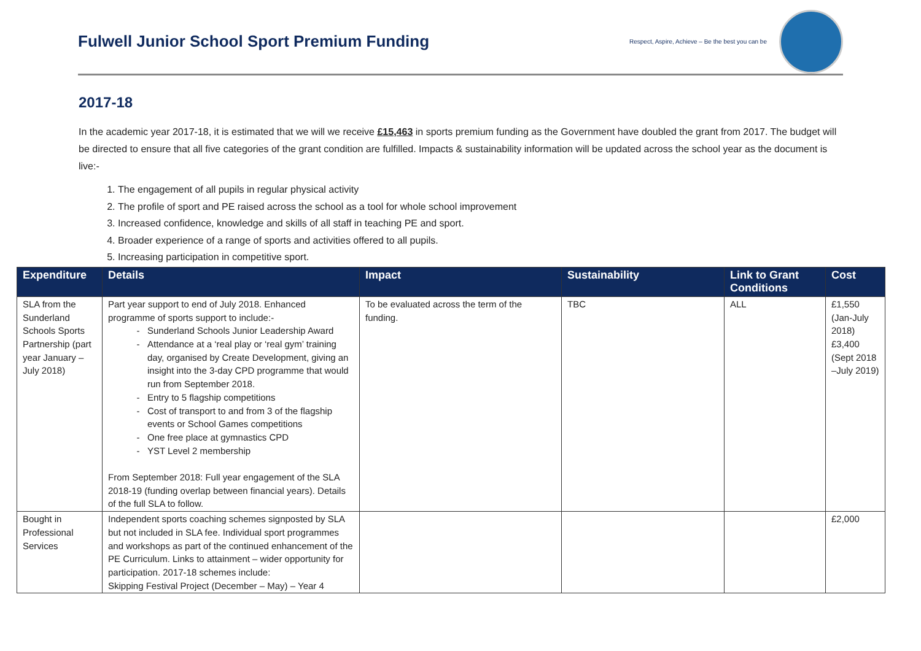Fulwell Junior School Sport Premium Funding
Respect, Aspire, Achieve – Be the best you can be
2017-18
In the academic year 2017-18, it is estimated that we will we receive £15,463 in sports premium funding as the Government have doubled the grant from 2017. The budget will be directed to ensure that all five categories of the grant condition are fulfilled. Impacts & sustainability information will be updated across the school year as the document is live:-
1. The engagement of all pupils in regular physical activity
2. The profile of sport and PE raised across the school as a tool for whole school improvement
3. Increased confidence, knowledge and skills of all staff in teaching PE and sport.
4. Broader experience of a range of sports and activities offered to all pupils.
5. Increasing participation in competitive sport.
| Expenditure | Details | Impact | Sustainability | Link to Grant Conditions | Cost |
| --- | --- | --- | --- | --- | --- |
| SLA from the Sunderland Schools Sports Partnership (part year January – July 2018) | Part year support to end of July 2018. Enhanced programme of sports support to include:- Sunderland Schools Junior Leadership Award Attendance at a ‘real play or ‘real gym’ training day, organised by Create Development, giving an insight into the 3-day CPD programme that would run from September 2018. Entry to 5 flagship competitions Cost of transport to and from 3 of the flagship events or School Games competitions One free place at gymnastics CPD YST Level 2 membership From September 2018: Full year engagement of the SLA 2018-19 (funding overlap between financial years). Details of the full SLA to follow. | To be evaluated across the term of the funding. | TBC | ALL | £1,550 (Jan-July 2018) £3,400 (Sept 2018 –July 2019) |
| Bought in Professional Services | Independent sports coaching schemes signposted by SLA but not included in SLA fee. Individual sport programmes and workshops as part of the continued enhancement of the PE Curriculum. Links to attainment – wider opportunity for participation. 2017-18 schemes include: Skipping Festival Project (December – May) – Year 4 | | | | £2,000 |